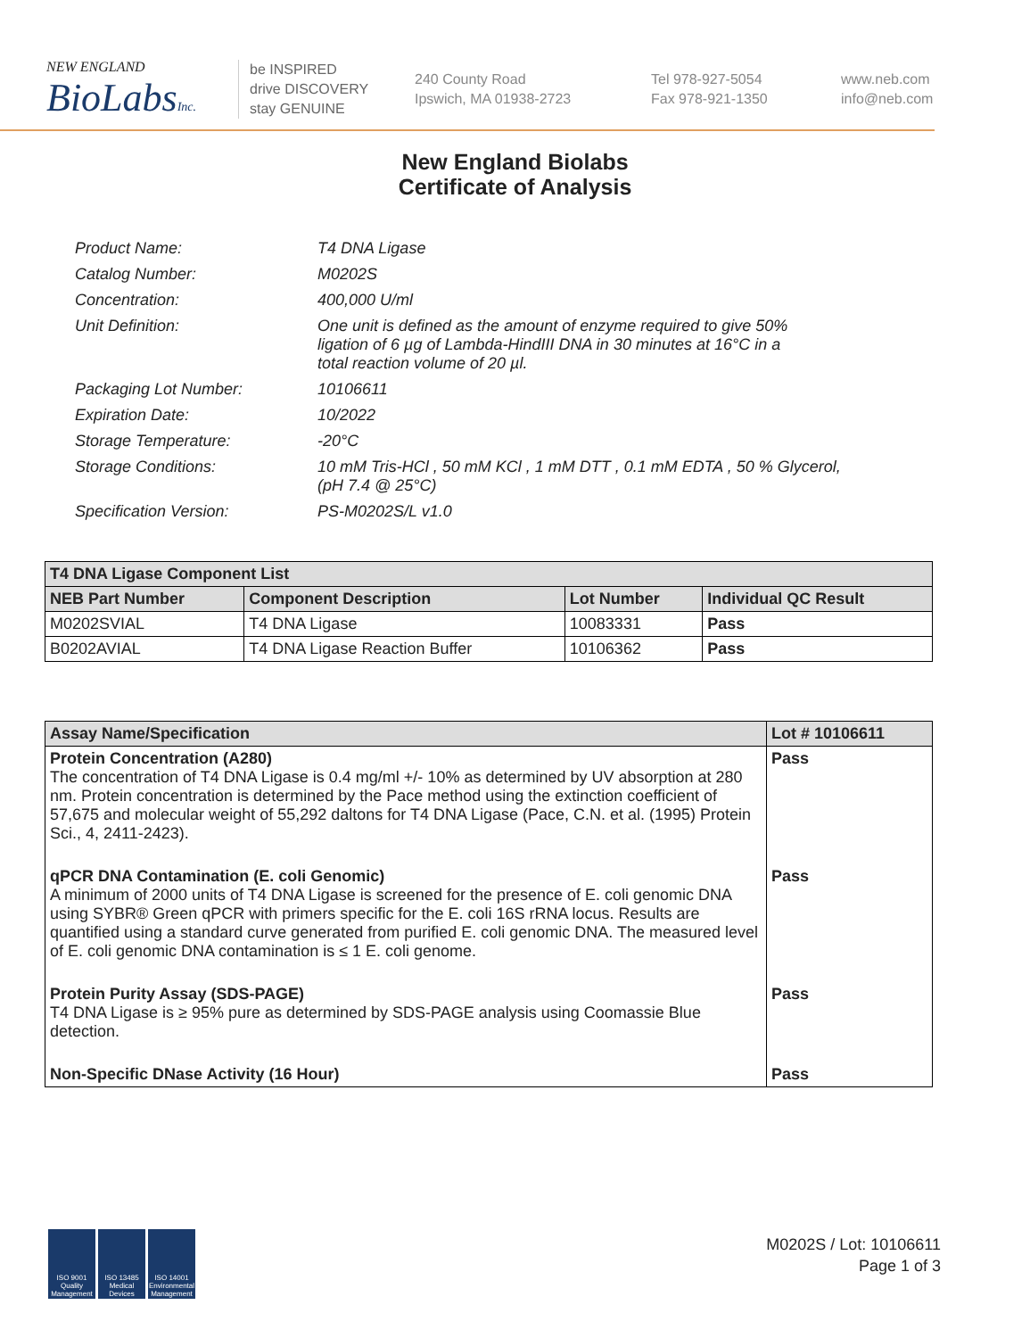NEW ENGLAND
BioLabsInc.
be INSPIRED
drive DISCOVERY
stay GENUINE
240 County Road
Ipswich, MA 01938-2723
Tel 978-927-5054
Fax 978-921-1350
www.neb.com
info@neb.com
New England Biolabs
Certificate of Analysis
| Product Name: | T4 DNA Ligase |
| Catalog Number: | M0202S |
| Concentration: | 400,000 U/ml |
| Unit Definition: | One unit is defined as the amount of enzyme required to give 50% ligation of 6 µg of Lambda-HindIII DNA in 30 minutes at 16°C in a total reaction volume of 20 µl. |
| Packaging Lot Number: | 10106611 |
| Expiration Date: | 10/2022 |
| Storage Temperature: | -20°C |
| Storage Conditions: | 10 mM Tris-HCl , 50 mM KCl , 1 mM DTT , 0.1 mM EDTA , 50 % Glycerol, (pH 7.4 @ 25°C) |
| Specification Version: | PS-M0202S/L v1.0 |
| T4 DNA Ligase Component List | | | |
| --- | --- | --- | --- |
| NEB Part Number | Component Description | Lot Number | Individual QC Result |
| M0202SVIAL | T4 DNA Ligase | 10083331 | Pass |
| B0202AVIAL | T4 DNA Ligase Reaction Buffer | 10106362 | Pass |
| Assay Name/Specification | Lot # 10106611 |
| --- | --- |
| Protein Concentration (A280) The concentration of T4 DNA Ligase is 0.4 mg/ml +/- 10% as determined by UV absorption at 280 nm. Protein concentration is determined by the Pace method using the extinction coefficient of 57,675 and molecular weight of 55,292 daltons for T4 DNA Ligase (Pace, C.N. et al. (1995) Protein Sci., 4, 2411-2423). | Pass |
| qPCR DNA Contamination (E. coli Genomic) A minimum of 2000 units of T4 DNA Ligase is screened for the presence of E. coli genomic DNA using SYBR® Green qPCR with primers specific for the E. coli 16S rRNA locus. Results are quantified using a standard curve generated from purified E. coli genomic DNA. The measured level of E. coli genomic DNA contamination is ≤ 1 E. coli genome. | Pass |
| Protein Purity Assay (SDS-PAGE) T4 DNA Ligase is ≥ 95% pure as determined by SDS-PAGE analysis using Coomassie Blue detection. | Pass |
| Non-Specific DNase Activity (16 Hour) | Pass |
ISO 9001 Quality Management
ISO 13485 Medical Devices
ISO 14001 Environmental Management
M0202S / Lot: 10106611
Page 1 of 3